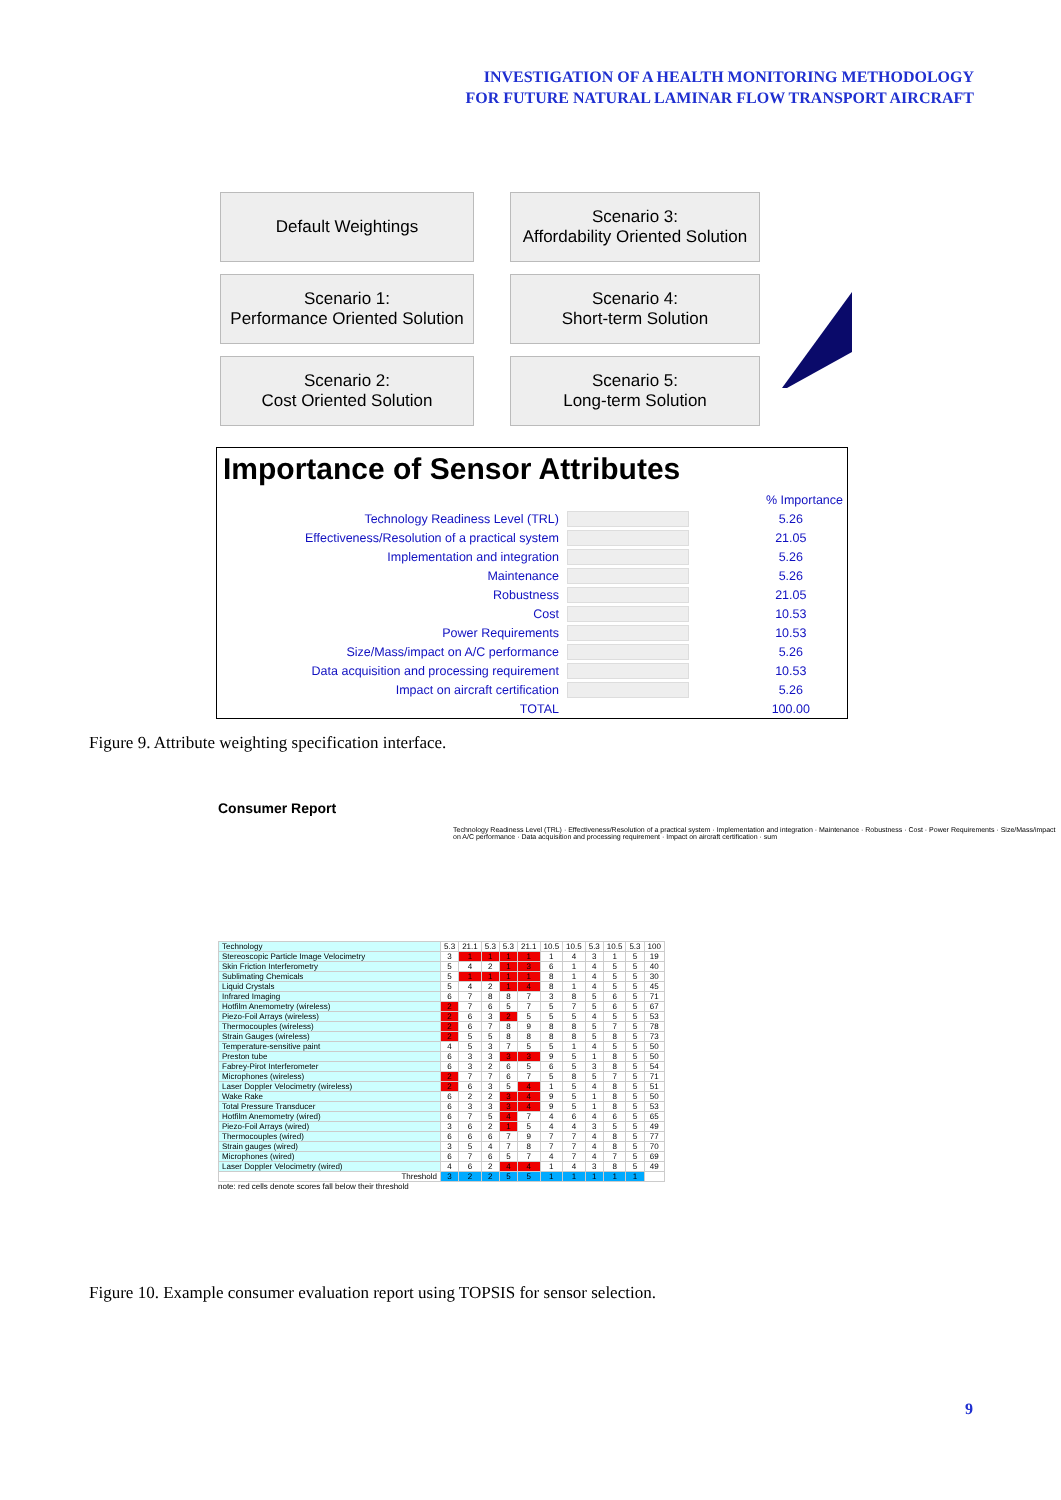INVESTIGATION OF A HEALTH MONITORING METHODOLOGY
FOR FUTURE NATURAL LAMINAR FLOW TRANSPORT AIRCRAFT
Default Weightings
Scenario 3:
Affordability Oriented Solution
Scenario 1:
Performance Oriented Solution
Scenario 4:
Short-term Solution
Scenario 2:
Cost Oriented Solution
Scenario 5:
Long-term Solution
Importance of Sensor Attributes
| | | % Importance |
| Technology Readiness Level (TRL) | | 5.26 |
| Effectiveness/Resolution of a practical system | | 21.05 |
| Implementation and integration | | 5.26 |
| Maintenance | | 5.26 |
| Robustness | | 21.05 |
| Cost | | 10.53 |
| Power Requirements | | 10.53 |
| Size/Mass/impact on A/C performance | | 5.26 |
| Data acquisition and processing requirement | | 10.53 |
| Impact on aircraft certification | | 5.26 |
| TOTAL | | 100.00 |
Figure 9. Attribute weighting specification interface.
Consumer Report
Technology Readiness Level (TRL) · Effectiveness/Resolution of a practical system · Implementation and integration · Maintenance · Robustness · Cost · Power Requirements · Size/Mass/impact on A/C performance · Data acquisition and processing requirement · Impact on aircraft certification · sum
| Technology | 5.3 | 21.1 | 5.3 | 5.3 | 21.1 | 10.5 | 10.5 | 5.3 | 10.5 | 5.3 | 100 |
| Stereoscopic Particle Image Velocimetry | 3 | 1 | 1 | 1 | 1 | 1 | 4 | 3 | 1 | 5 | 19 |
| Skin Friction Interferometry | 5 | 4 | 2 | 1 | 3 | 6 | 1 | 4 | 5 | 5 | 40 |
| Sublimating Chemicals | 5 | 1 | 1 | 1 | 1 | 8 | 1 | 4 | 5 | 5 | 30 |
| Liquid Crystals | 5 | 4 | 2 | 1 | 4 | 8 | 1 | 4 | 5 | 5 | 45 |
| Infrared Imaging | 6 | 7 | 8 | 8 | 7 | 3 | 8 | 5 | 6 | 5 | 71 |
| Hotfilm Anemometry (wireless) | 2 | 7 | 6 | 5 | 7 | 5 | 7 | 5 | 6 | 5 | 67 |
| Piezo-Foil Arrays (wireless) | 2 | 6 | 3 | 2 | 5 | 5 | 5 | 4 | 5 | 5 | 53 |
| Thermocouples (wireless) | 2 | 6 | 7 | 8 | 9 | 8 | 8 | 5 | 7 | 5 | 78 |
| Strain Gauges (wireless) | 2 | 5 | 5 | 8 | 8 | 8 | 8 | 5 | 8 | 5 | 73 |
| Temperature-sensitive paint | 4 | 5 | 3 | 7 | 5 | 5 | 1 | 4 | 5 | 5 | 50 |
| Preston tube | 6 | 3 | 3 | 3 | 3 | 9 | 5 | 1 | 8 | 5 | 50 |
| Fabrey-Pirot Interferometer | 6 | 3 | 2 | 6 | 5 | 6 | 5 | 3 | 8 | 5 | 54 |
| Microphones (wireless) | 2 | 7 | 7 | 6 | 7 | 5 | 8 | 5 | 7 | 5 | 71 |
| Laser Doppler Velocimetry (wireless) | 2 | 6 | 3 | 5 | 4 | 1 | 5 | 4 | 8 | 5 | 51 |
| Wake Rake | 6 | 2 | 2 | 3 | 4 | 9 | 5 | 1 | 8 | 5 | 50 |
| Total Pressure Transducer | 6 | 3 | 3 | 3 | 4 | 9 | 5 | 1 | 8 | 5 | 53 |
| Hotfilm Anemometry (wired) | 6 | 7 | 5 | 4 | 7 | 4 | 6 | 4 | 6 | 5 | 65 |
| Piezo-Foil Arrays (wired) | 3 | 6 | 2 | 1 | 5 | 4 | 4 | 3 | 5 | 5 | 49 |
| Thermocouples (wired) | 6 | 6 | 6 | 7 | 9 | 7 | 7 | 4 | 8 | 5 | 77 |
| Strain gauges (wired) | 3 | 5 | 4 | 7 | 8 | 7 | 7 | 4 | 8 | 5 | 70 |
| Microphones (wired) | 6 | 7 | 6 | 5 | 7 | 4 | 7 | 4 | 7 | 5 | 69 |
| Laser Doppler Velocimetry (wired) | 4 | 6 | 2 | 4 | 4 | 1 | 4 | 3 | 8 | 5 | 49 |
| Threshold | 3 | 2 | 2 | 5 | 5 | 1 | 1 | 1 | 1 | 1 | |
note: red cells denote scores fall below their threshold
Figure 10. Example consumer evaluation report using TOPSIS for sensor selection.
9